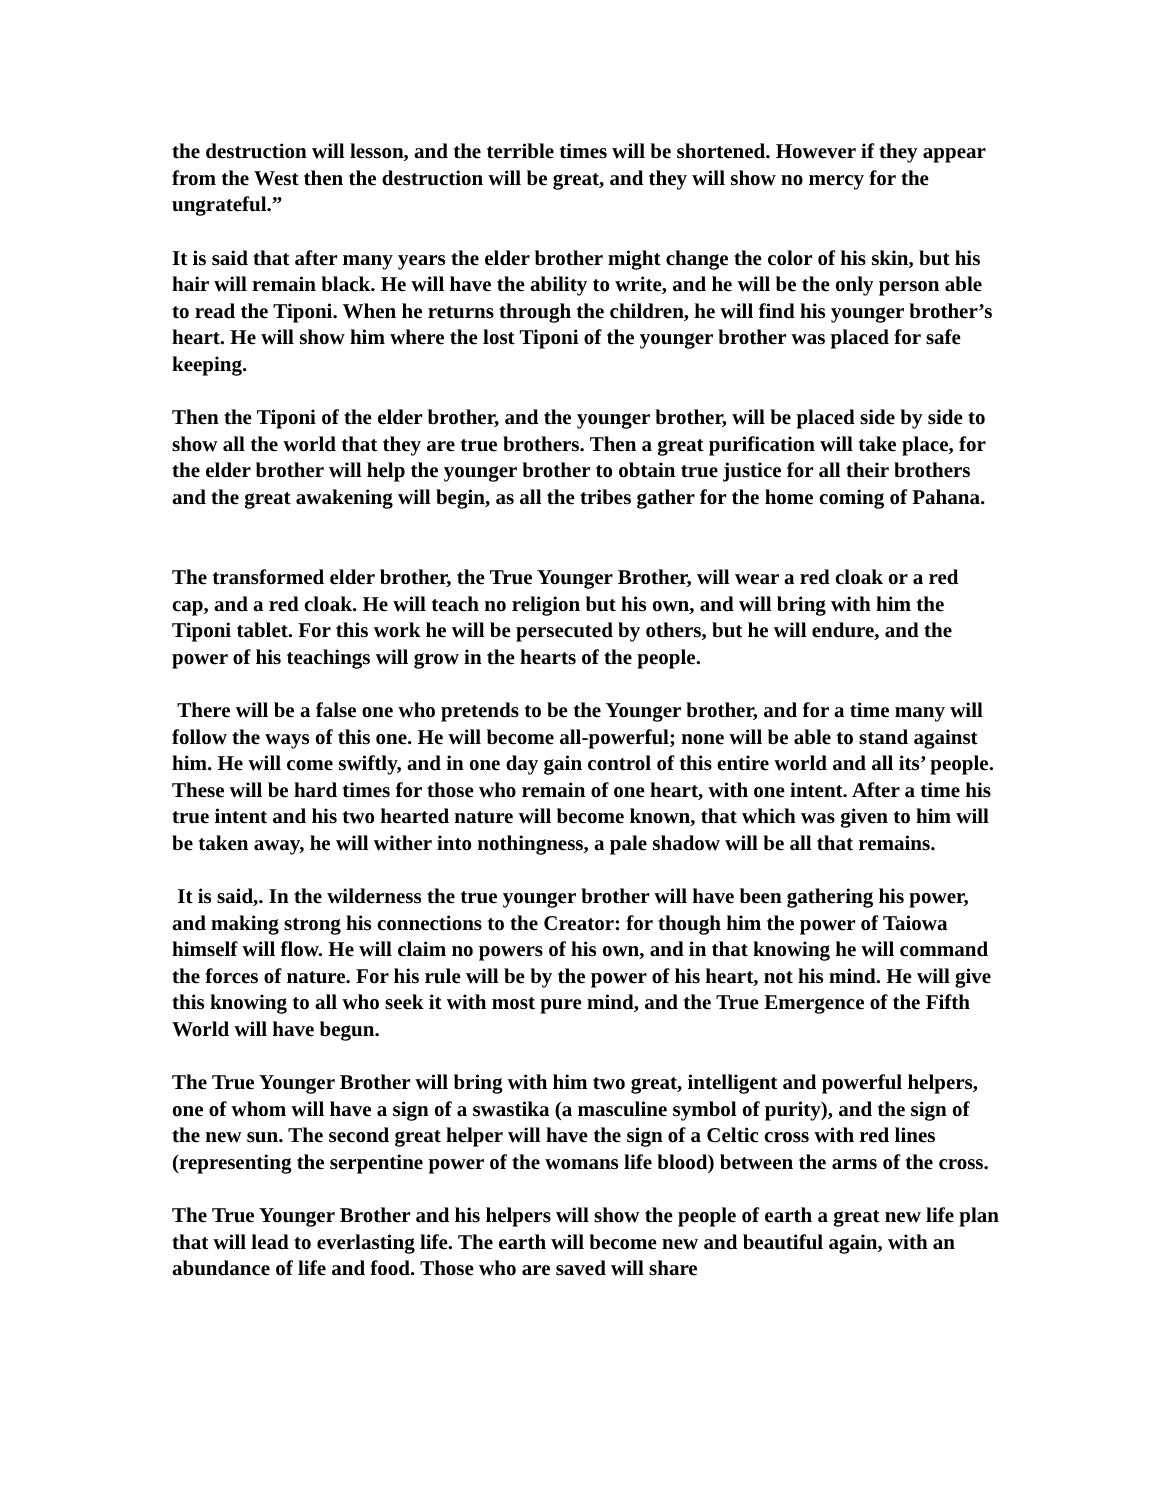the destruction will lesson, and the terrible times will be shortened. However if they appear from the West then the destruction will be great, and they will show no mercy for the ungrateful.”
It is said that after many years the elder brother might change the color of his skin, but his hair will remain black. He will have the ability to write, and he will be the only person able to read the Tiponi. When he returns through the children, he will find his younger brother’s heart. He will show him where the lost Tiponi of the younger brother was placed for safe keeping.
Then the Tiponi of the elder brother, and the younger brother, will be placed side by side to show all the world that they are true brothers. Then a great purification will take place, for the elder brother will help the younger brother to obtain true justice for all their brothers and the great awakening will begin, as all the tribes gather for the home coming of Pahana.
The transformed elder brother, the True Younger Brother, will wear a red cloak or a red cap, and a red cloak. He will teach no religion but his own, and will bring with him the Tiponi tablet. For this work he will be persecuted by others, but he will endure, and the power of his teachings will grow in the hearts of the people.
There will be a false one who pretends to be the Younger brother, and for a time many will follow the ways of this one. He will become all-powerful; none will be able to stand against him. He will come swiftly, and in one day gain control of this entire world and all its’ people. These will be hard times for those who remain of one heart, with one intent. After a time his true intent and his two hearted nature will become known, that which was given to him will be taken away, he will wither into nothingness, a pale shadow will be all that remains.
It is said,. In the wilderness the true younger brother will have been gathering his power, and making strong his connections to the Creator: for though him the power of Taiowa himself will flow. He will claim no powers of his own, and in that knowing he will command the forces of nature. For his rule will be by the power of his heart, not his mind. He will give this knowing to all who seek it with most pure mind, and the True Emergence of the Fifth World will have begun.
The True Younger Brother will bring with him two great, intelligent and powerful helpers, one of whom will have a sign of a swastika (a masculine symbol of purity), and the sign of the new sun. The second great helper will have the sign of a Celtic cross with red lines (representing the serpentine power of the womans life blood) between the arms of the cross.
The True Younger Brother and his helpers will show the people of earth a great new life plan that will lead to everlasting life. The earth will become new and beautiful again, with an abundance of life and food. Those who are saved will share